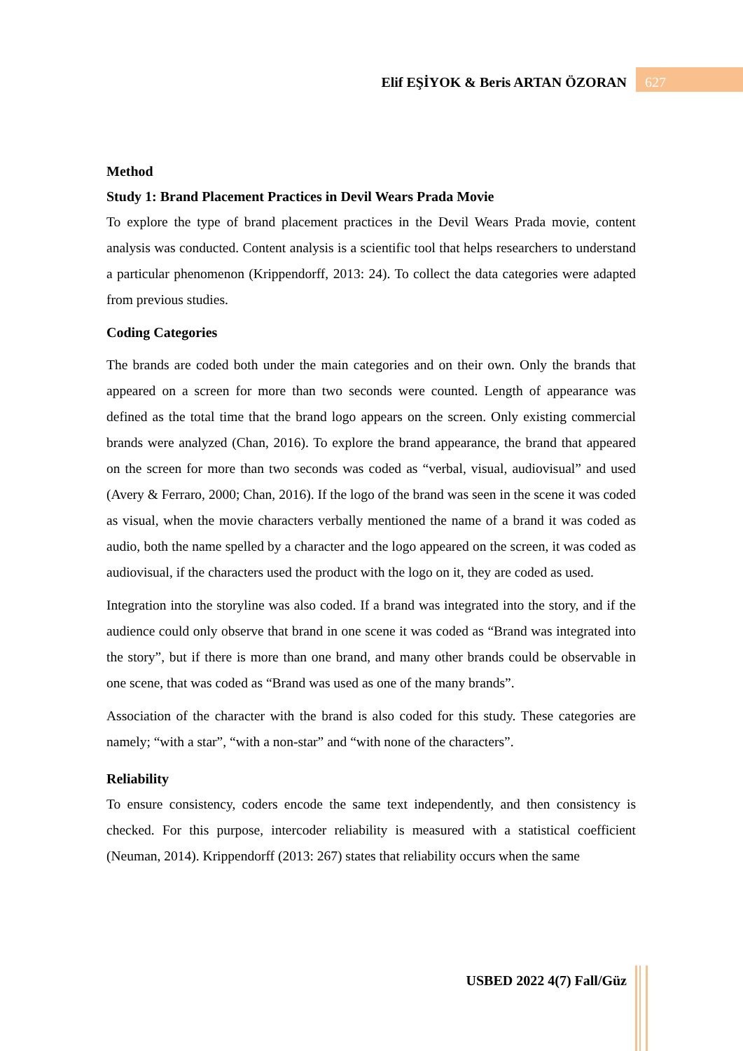Elif EŞİYOK & Beris ARTAN ÖZORAN
627
Method
Study 1: Brand Placement Practices in Devil Wears Prada Movie
To explore the type of brand placement practices in the Devil Wears Prada movie, content analysis was conducted. Content analysis is a scientific tool that helps researchers to understand a particular phenomenon (Krippendorff, 2013: 24). To collect the data categories were adapted from previous studies.
Coding Categories
The brands are coded both under the main categories and on their own. Only the brands that appeared on a screen for more than two seconds were counted. Length of appearance was defined as the total time that the brand logo appears on the screen. Only existing commercial brands were analyzed (Chan, 2016). To explore the brand appearance, the brand that appeared on the screen for more than two seconds was coded as “verbal, visual, audiovisual” and used (Avery & Ferraro, 2000; Chan, 2016). If the logo of the brand was seen in the scene it was coded as visual, when the movie characters verbally mentioned the name of a brand it was coded as audio, both the name spelled by a character and the logo appeared on the screen, it was coded as audiovisual, if the characters used the product with the logo on it, they are coded as used.
Integration into the storyline was also coded. If a brand was integrated into the story, and if the audience could only observe that brand in one scene it was coded as “Brand was integrated into the story”, but if there is more than one brand, and many other brands could be observable in one scene, that was coded as “Brand was used as one of the many brands”.
Association of the character with the brand is also coded for this study. These categories are namely; “with a star”, “with a non-star” and “with none of the characters”.
Reliability
To ensure consistency, coders encode the same text independently, and then consistency is checked. For this purpose, intercoder reliability is measured with a statistical coefficient (Neuman, 2014). Krippendorff (2013: 267) states that reliability occurs when the same
USBED 2022 4(7) Fall/Güz